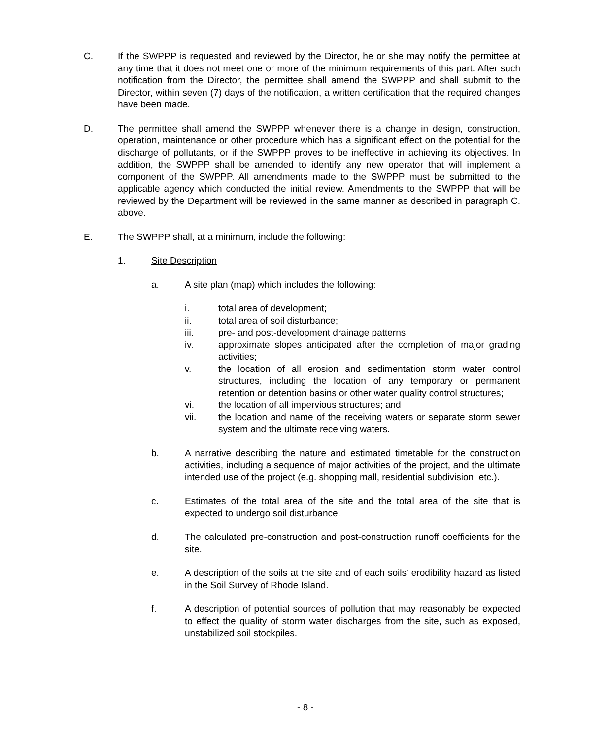C. If the SWPPP is requested and reviewed by the Director, he or she may notify the permittee at any time that it does not meet one or more of the minimum requirements of this part. After such notification from the Director, the permittee shall amend the SWPPP and shall submit to the Director, within seven (7) days of the notification, a written certification that the required changes have been made.
D. The permittee shall amend the SWPPP whenever there is a change in design, construction, operation, maintenance or other procedure which has a significant effect on the potential for the discharge of pollutants, or if the SWPPP proves to be ineffective in achieving its objectives. In addition, the SWPPP shall be amended to identify any new operator that will implement a component of the SWPPP. All amendments made to the SWPPP must be submitted to the applicable agency which conducted the initial review. Amendments to the SWPPP that will be reviewed by the Department will be reviewed in the same manner as described in paragraph C. above.
E. The SWPPP shall, at a minimum, include the following:
1. Site Description
a. A site plan (map) which includes the following:
i. total area of development;
ii. total area of soil disturbance;
iii. pre- and post-development drainage patterns;
iv. approximate slopes anticipated after the completion of major grading activities;
v. the location of all erosion and sedimentation storm water control structures, including the location of any temporary or permanent retention or detention basins or other water quality control structures;
vi. the location of all impervious structures; and
vii. the location and name of the receiving waters or separate storm sewer system and the ultimate receiving waters.
b. A narrative describing the nature and estimated timetable for the construction activities, including a sequence of major activities of the project, and the ultimate intended use of the project (e.g. shopping mall, residential subdivision, etc.).
c. Estimates of the total area of the site and the total area of the site that is expected to undergo soil disturbance.
d. The calculated pre-construction and post-construction runoff coefficients for the site.
e. A description of the soils at the site and of each soils' erodibility hazard as listed in the Soil Survey of Rhode Island.
f. A description of potential sources of pollution that may reasonably be expected to effect the quality of storm water discharges from the site, such as exposed, unstabilized soil stockpiles.
- 8 -